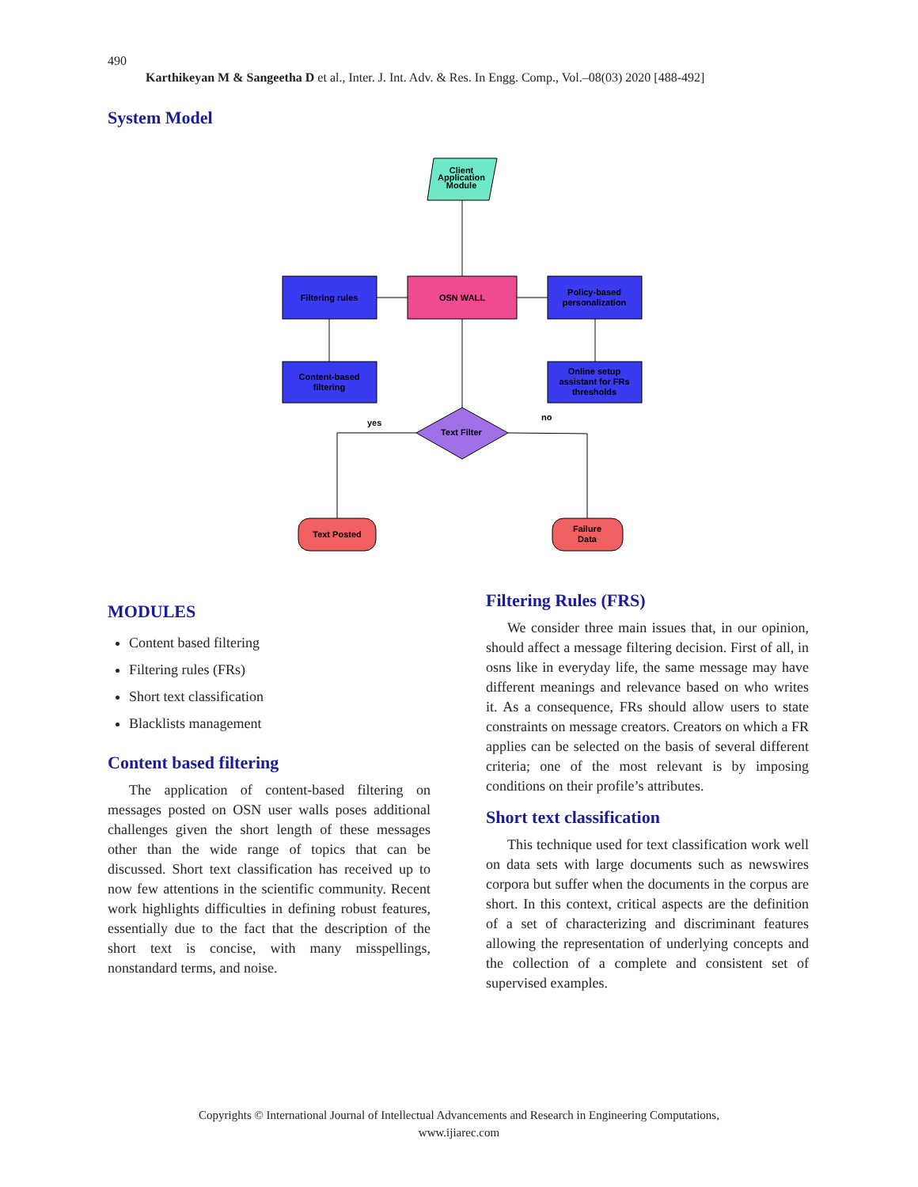490
Karthikeyan M & Sangeetha D et al., Inter. J. Int. Adv. & Res. In Engg. Comp., Vol.–08(03) 2020 [488-492]
System Model
Client
Application
Module
Filtering rules
OSN WALL
Policy-based
personalization
Content-based
filtering
Online setup
assistant for FRs
thresholds
Text Filter
yes
no
Text Posted
Failure
Data
MODULES
Content based filtering
Filtering rules (FRs)
Short text classification
Blacklists management
Content based filtering
The application of content-based filtering on messages posted on OSN user walls poses additional challenges given the short length of these messages other than the wide range of topics that can be discussed. Short text classification has received up to now few attentions in the scientific community. Recent work highlights difficulties in defining robust features, essentially due to the fact that the description of the short text is concise, with many misspellings, nonstandard terms, and noise.
Filtering Rules (FRS)
We consider three main issues that, in our opinion, should affect a message filtering decision. First of all, in osns like in everyday life, the same message may have different meanings and relevance based on who writes it. As a consequence, FRs should allow users to state constraints on message creators. Creators on which a FR applies can be selected on the basis of several different criteria; one of the most relevant is by imposing conditions on their profile’s attributes.
Short text classification
This technique used for text classification work well on data sets with large documents such as newswires corpora but suffer when the documents in the corpus are short. In this context, critical aspects are the definition of a set of characterizing and discriminant features allowing the representation of underlying concepts and the collection of a complete and consistent set of supervised examples.
Copyrights © International Journal of Intellectual Advancements and Research in Engineering Computations,
www.ijiarec.com